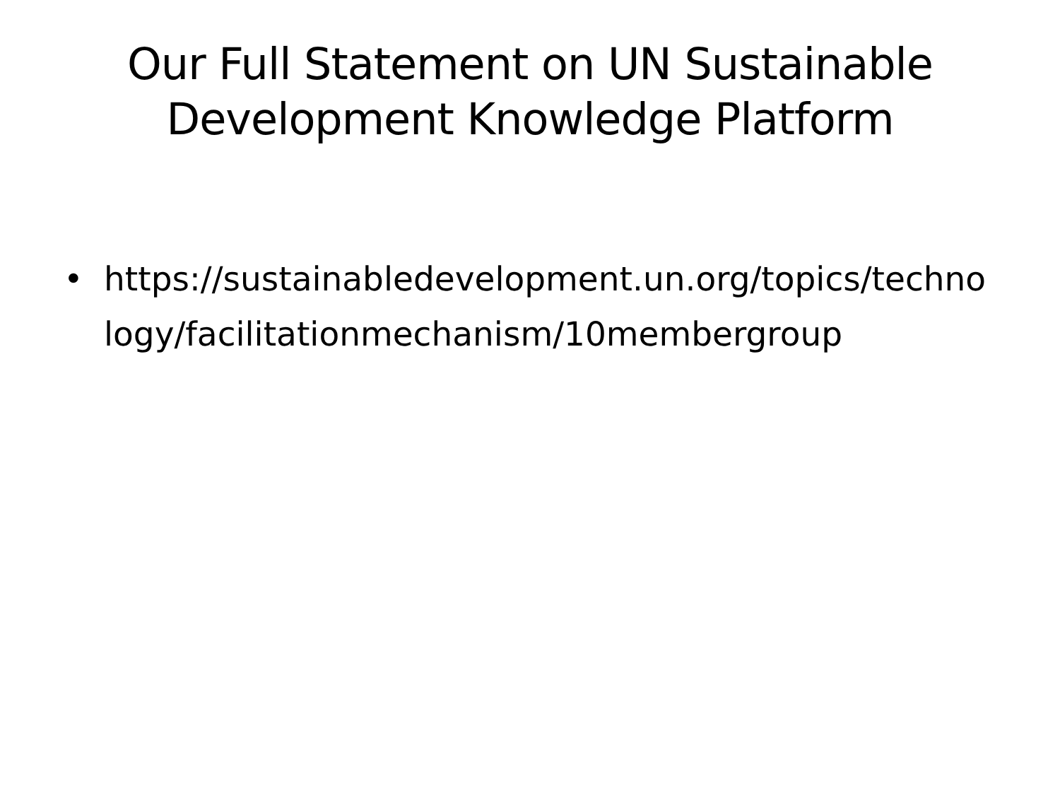Our Full Statement on UN Sustainable
Development Knowledge Platform
• https://sustainabledevelopment.un.org/topics/technology/facilitationmechanism/10membergroup